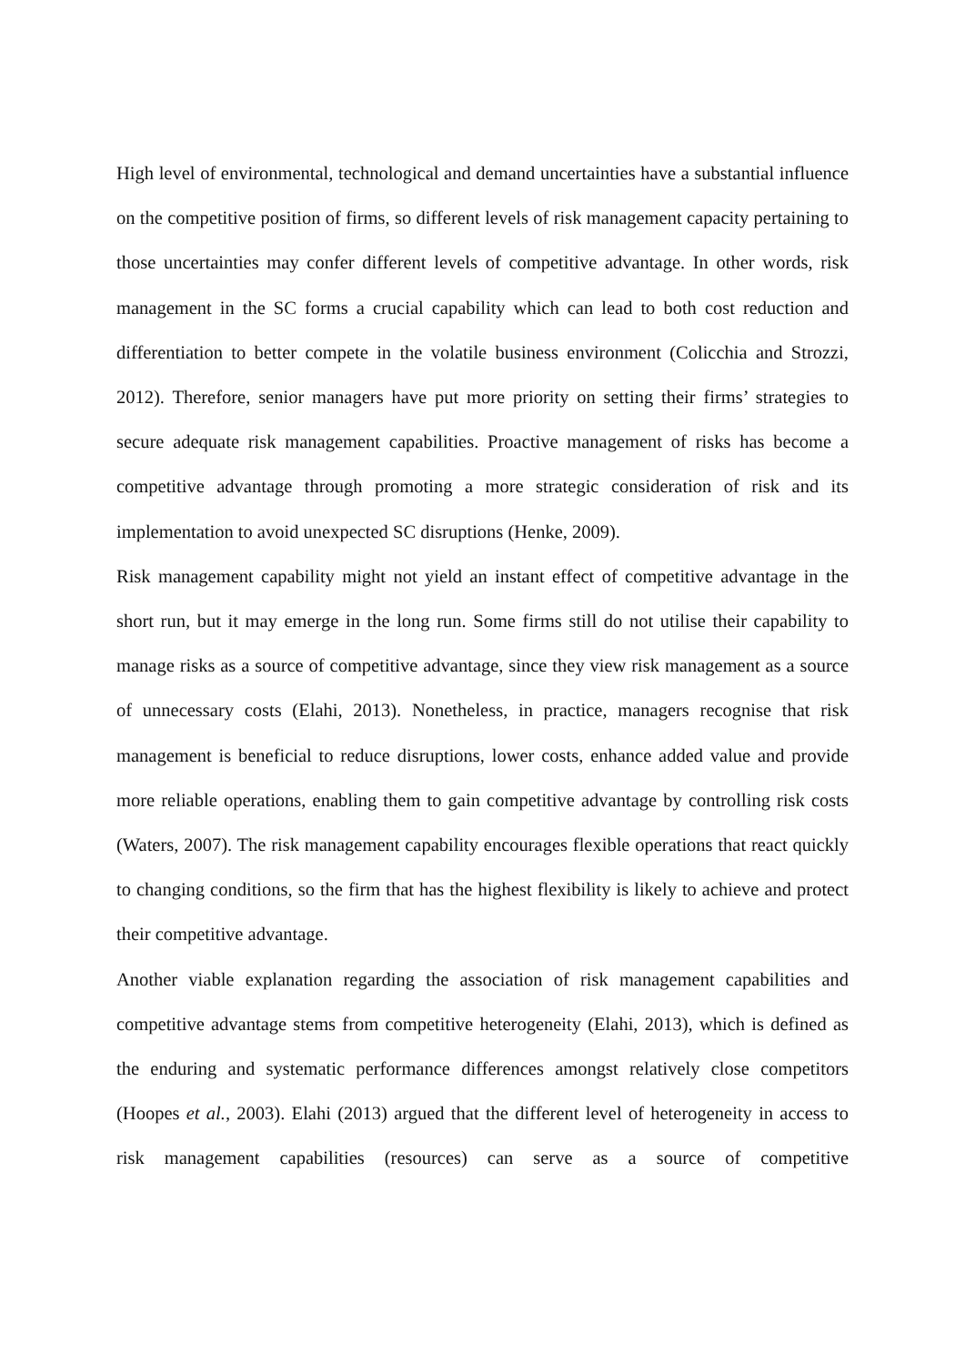High level of environmental, technological and demand uncertainties have a substantial influence on the competitive position of firms, so different levels of risk management capacity pertaining to those uncertainties may confer different levels of competitive advantage. In other words, risk management in the SC forms a crucial capability which can lead to both cost reduction and differentiation to better compete in the volatile business environment (Colicchia and Strozzi, 2012). Therefore, senior managers have put more priority on setting their firms’ strategies to secure adequate risk management capabilities. Proactive management of risks has become a competitive advantage through promoting a more strategic consideration of risk and its implementation to avoid unexpected SC disruptions (Henke, 2009).
Risk management capability might not yield an instant effect of competitive advantage in the short run, but it may emerge in the long run. Some firms still do not utilise their capability to manage risks as a source of competitive advantage, since they view risk management as a source of unnecessary costs (Elahi, 2013). Nonetheless, in practice, managers recognise that risk management is beneficial to reduce disruptions, lower costs, enhance added value and provide more reliable operations, enabling them to gain competitive advantage by controlling risk costs (Waters, 2007). The risk management capability encourages flexible operations that react quickly to changing conditions, so the firm that has the highest flexibility is likely to achieve and protect their competitive advantage.
Another viable explanation regarding the association of risk management capabilities and competitive advantage stems from competitive heterogeneity (Elahi, 2013), which is defined as the enduring and systematic performance differences amongst relatively close competitors (Hoopes et al., 2003). Elahi (2013) argued that the different level of heterogeneity in access to risk management capabilities (resources) can serve as a source of competitive